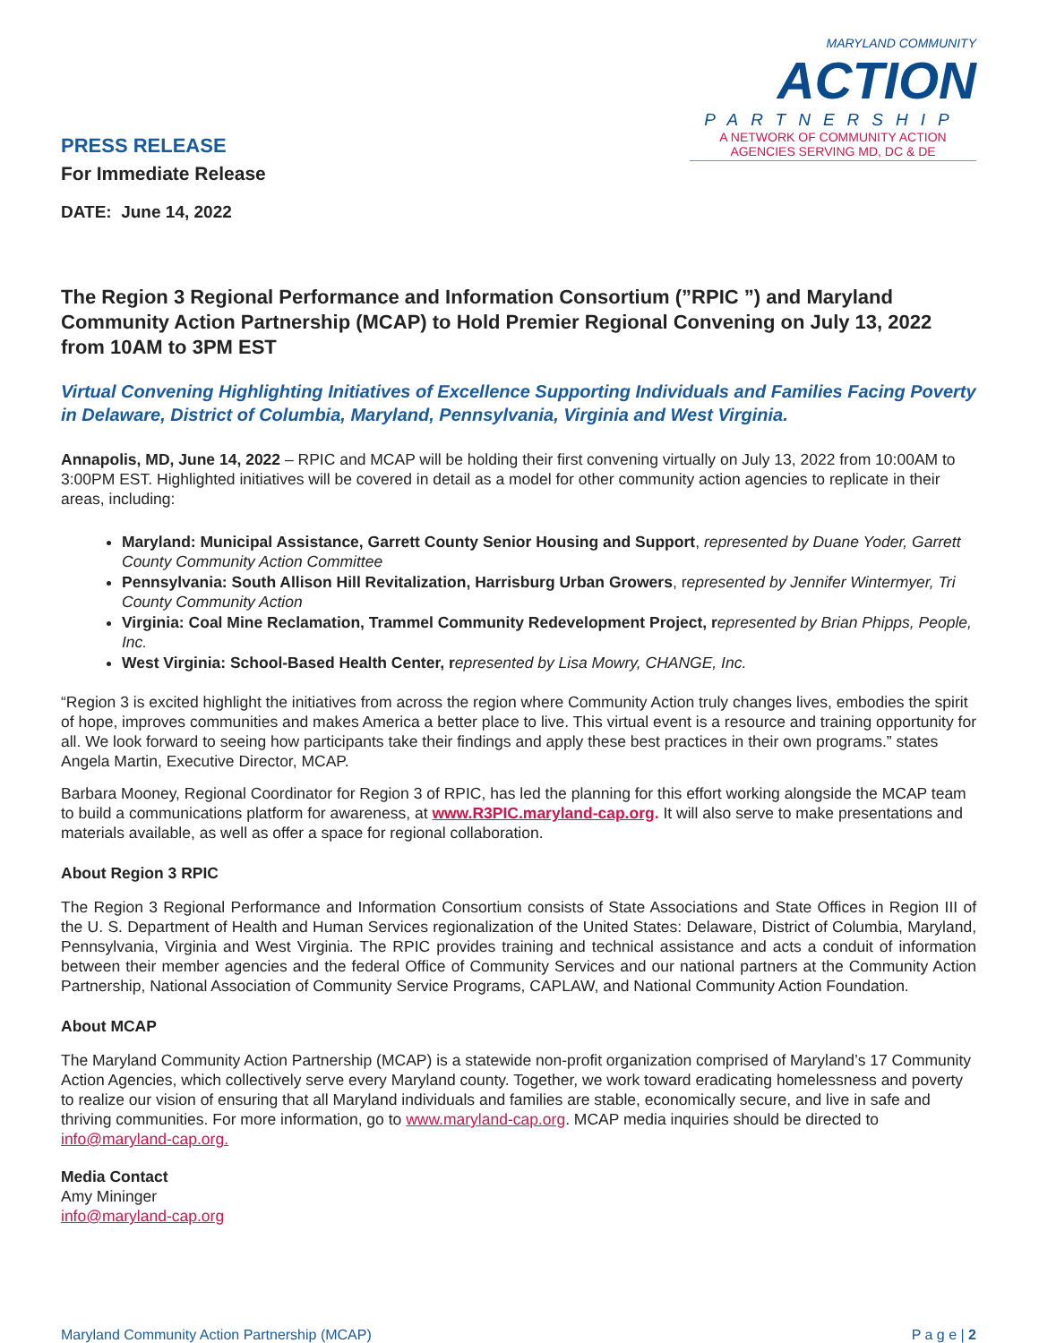PRESS RELEASE
For Immediate Release
DATE: June 14, 2022
MARYLAND COMMUNITY
ACTION
PARTNERSHIP
A NETWORK OF COMMUNITY ACTION
AGENCIES SERVING MD, DC & DE
The Region 3 Regional Performance and Information Consortium (”RPIC ”) and Maryland Community Action Partnership (MCAP) to Hold Premier Regional Convening on July 13, 2022 from 10AM to 3PM EST
Virtual Convening Highlighting Initiatives of Excellence Supporting Individuals and Families Facing Poverty in Delaware, District of Columbia, Maryland, Pennsylvania, Virginia and West Virginia.
Annapolis, MD, June 14, 2022 – RPIC and MCAP will be holding their first convening virtually on July 13, 2022 from 10:00AM to 3:00PM EST. Highlighted initiatives will be covered in detail as a model for other community action agencies to replicate in their areas, including:
Maryland: Municipal Assistance, Garrett County Senior Housing and Support, represented by Duane Yoder, Garrett County Community Action Committee
Pennsylvania: South Allison Hill Revitalization, Harrisburg Urban Growers, represented by Jennifer Wintermyer, Tri County Community Action
Virginia: Coal Mine Reclamation, Trammel Community Redevelopment Project, r epresented by Brian Phipps, People, Inc.
West Virginia: School-Based Health Center, r epresented by Lisa Mowry, CHANGE, Inc.
“Region 3 is excited highlight the initiatives from across the region where Community Action truly changes lives, embodies the spirit of hope, improves communities and makes America a better place to live. This virtual event is a resource and training opportunity for all. We look forward to seeing how participants take their findings and apply these best practices in their own programs.” states Angela Martin, Executive Director, MCAP.
Barbara Mooney, Regional Coordinator for Region 3 of RPIC, has led the planning for this effort working alongside the MCAP team to build a communications platform for awareness, at www.R3PIC.maryland-cap.org. It will also serve to make presentations and materials available, as well as offer a space for regional collaboration.
About Region 3 RPIC
The Region 3 Regional Performance and Information Consortium consists of State Associations and State Offices in Region III of the U. S. Department of Health and Human Services regionalization of the United States: Delaware, District of Columbia, Maryland, Pennsylvania, Virginia and West Virginia. The RPIC provides training and technical assistance and acts a conduit of information between their member agencies and the federal Office of Community Services and our national partners at the Community Action Partnership, National Association of Community Service Programs, CAPLAW, and National Community Action Foundation.
About MCAP
The Maryland Community Action Partnership (MCAP) is a statewide non-profit organization comprised of Maryland’s 17 Community Action Agencies, which collectively serve every Maryland county. Together, we work toward eradicating homelessness and poverty to realize our vision of ensuring that all Maryland individuals and families are stable, economically secure, and live in safe and thriving communities. For more information, go to www.maryland-cap.org. MCAP media inquiries should be directed to info@maryland-cap.org.
Media Contact
Amy Mininger
info@maryland-cap.org
Maryland Community Action Partnership (MCAP) P a g e | 2